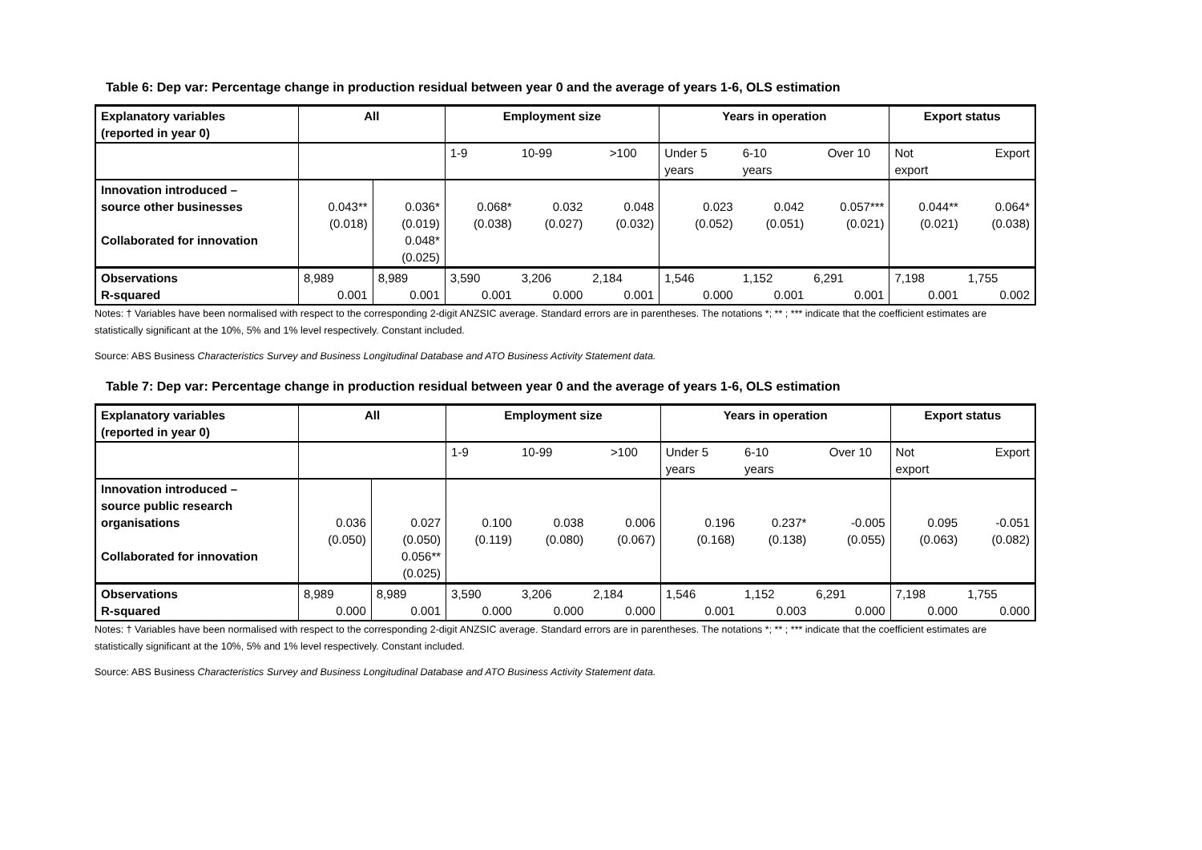Table 6: Dep var: Percentage change in production residual between year 0 and the average of years 1-6, OLS estimation
| Explanatory variables (reported in year 0) | All | | Employment size | | | Years in operation | | | Export status | |
| --- | --- | --- | --- | --- | --- | --- | --- | --- | --- | --- |
| | | | 1-9 | 10-99 | >100 | Under 5 years | 6-10 years | Over 10 | Not export | Export |
| Innovation introduced – source other businesses Collaborated for innovation | 0.043** (0.018) | 0.036* (0.019) 0.048* (0.025) | 0.068* (0.038) | 0.032 (0.027) | 0.048 (0.032) | 0.023 (0.052) | 0.042 (0.051) | 0.057*** (0.021) | 0.044** (0.021) | 0.064* (0.038) |
| Observations R-squared | 8,989 0.001 | 8,989 0.001 | 3,590 0.001 | 3,206 0.000 | 2,184 0.001 | 1,546 0.000 | 1,152 0.001 | 6,291 0.001 | 7,198 0.001 | 1,755 0.002 |
Notes: † Variables have been normalised with respect to the corresponding 2-digit ANZSIC average. Standard errors are in parentheses. The notations *; ** ; *** indicate that the coefficient estimates are statistically significant at the 10%, 5% and 1% level respectively. Constant included.
Source: ABS Business Characteristics Survey and Business Longitudinal Database and ATO Business Activity Statement data.
Table 7: Dep var: Percentage change in production residual between year 0 and the average of years 1-6, OLS estimation
| Explanatory variables (reported in year 0) | All | | Employment size | | | Years in operation | | | Export status | |
| --- | --- | --- | --- | --- | --- | --- | --- | --- | --- | --- |
| | | | 1-9 | 10-99 | >100 | Under 5 years | 6-10 years | Over 10 | Not export | Export |
| Innovation introduced – source public research organisations Collaborated for innovation | 0.036 (0.050) | 0.027 (0.050) 0.056** (0.025) | 0.100 (0.119) | 0.038 (0.080) | 0.006 (0.067) | 0.196 (0.168) | 0.237* (0.138) | -0.005 (0.055) | 0.095 (0.063) | -0.051 (0.082) |
| Observations R-squared | 8,989 0.000 | 8,989 0.001 | 3,590 0.000 | 3,206 0.000 | 2,184 0.000 | 1,546 0.001 | 1,152 0.003 | 6,291 0.000 | 7,198 0.000 | 1,755 0.000 |
Notes: † Variables have been normalised with respect to the corresponding 2-digit ANZSIC average. Standard errors are in parentheses. The notations *; ** ; *** indicate that the coefficient estimates are statistically significant at the 10%, 5% and 1% level respectively. Constant included.
Source: ABS Business Characteristics Survey and Business Longitudinal Database and ATO Business Activity Statement data.